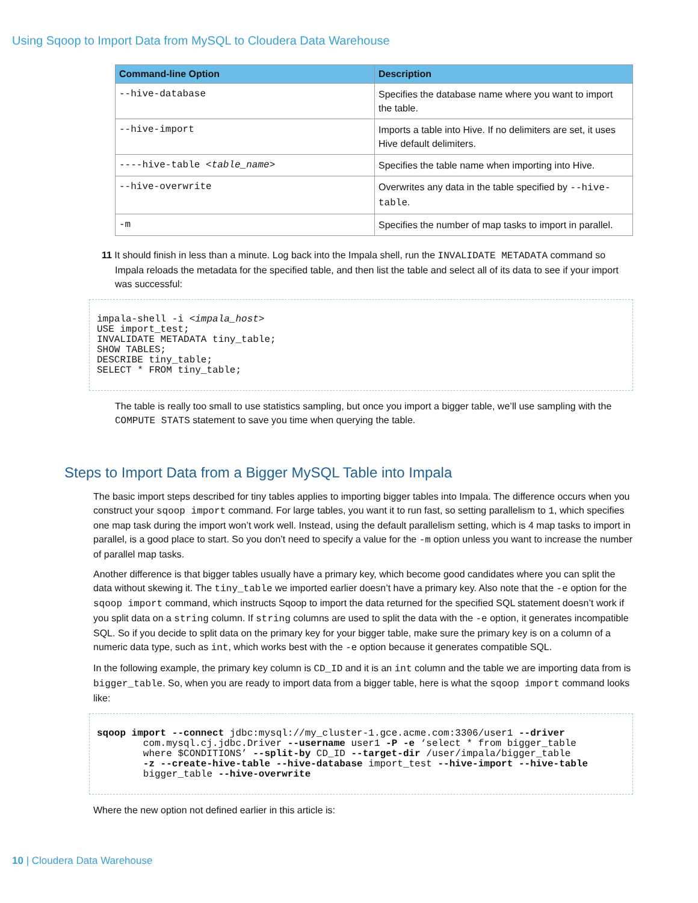Using Sqoop to Import Data from MySQL to Cloudera Data Warehouse
| Command-line Option | Description |
| --- | --- |
| --hive-database | Specifies the database name where you want to import the table. |
| --hive-import | Imports a table into Hive. If no delimiters are set, it uses Hive default delimiters. |
| ----hive-table < table_name > | Specifies the table name when importing into Hive. |
| --hive-overwrite | Overwrites any data in the table specified by --hive-table . |
| -m | Specifies the number of map tasks to import in parallel. |
11 It should finish in less than a minute. Log back into the Impala shell, run the INVALIDATE METADATA command so Impala reloads the metadata for the specified table, and then list the table and select all of its data to see if your import was successful:
impala-shell -i <impala_host>
USE import_test;
INVALIDATE METADATA tiny_table;
SHOW TABLES;
DESCRIBE tiny_table;
SELECT * FROM tiny_table;
The table is really too small to use statistics sampling, but once you import a bigger table, we’ll use sampling with the COMPUTE STATS statement to save you time when querying the table.
Steps to Import Data from a Bigger MySQL Table into Impala
The basic import steps described for tiny tables applies to importing bigger tables into Impala. The difference occurs when you construct your sqoop import command. For large tables, you want it to run fast, so setting parallelism to 1, which specifies one map task during the import won’t work well. Instead, using the default parallelism setting, which is 4 map tasks to import in parallel, is a good place to start. So you don’t need to specify a value for the -m option unless you want to increase the number of parallel map tasks.
Another difference is that bigger tables usually have a primary key, which become good candidates where you can split the data without skewing it. The tiny_table we imported earlier doesn’t have a primary key. Also note that the -e option for the sqoop import command, which instructs Sqoop to import the data returned for the specified SQL statement doesn’t work if you split data on a string column. If string columns are used to split the data with the -e option, it generates incompatible SQL. So if you decide to split data on the primary key for your bigger table, make sure the primary key is on a column of a numeric data type, such as int, which works best with the -e option because it generates compatible SQL.
In the following example, the primary key column is CD_ID and it is an int column and the table we are importing data from is bigger_table. So, when you are ready to import data from a bigger table, here is what the sqoop import command looks like:
sqoop import --connect jdbc:mysql://my_cluster-1.gce.acme.com:3306/user1 --driver
        com.mysql.cj.jdbc.Driver --username user1 -P -e ‘select * from bigger_table
        where $CONDITIONS’ --split-by CD_ID --target-dir /user/impala/bigger_table
        -z --create-hive-table --hive-database import_test --hive-import --hive-table
        bigger_table --hive-overwrite
Where the new option not defined earlier in this article is:
10 | Cloudera Data Warehouse